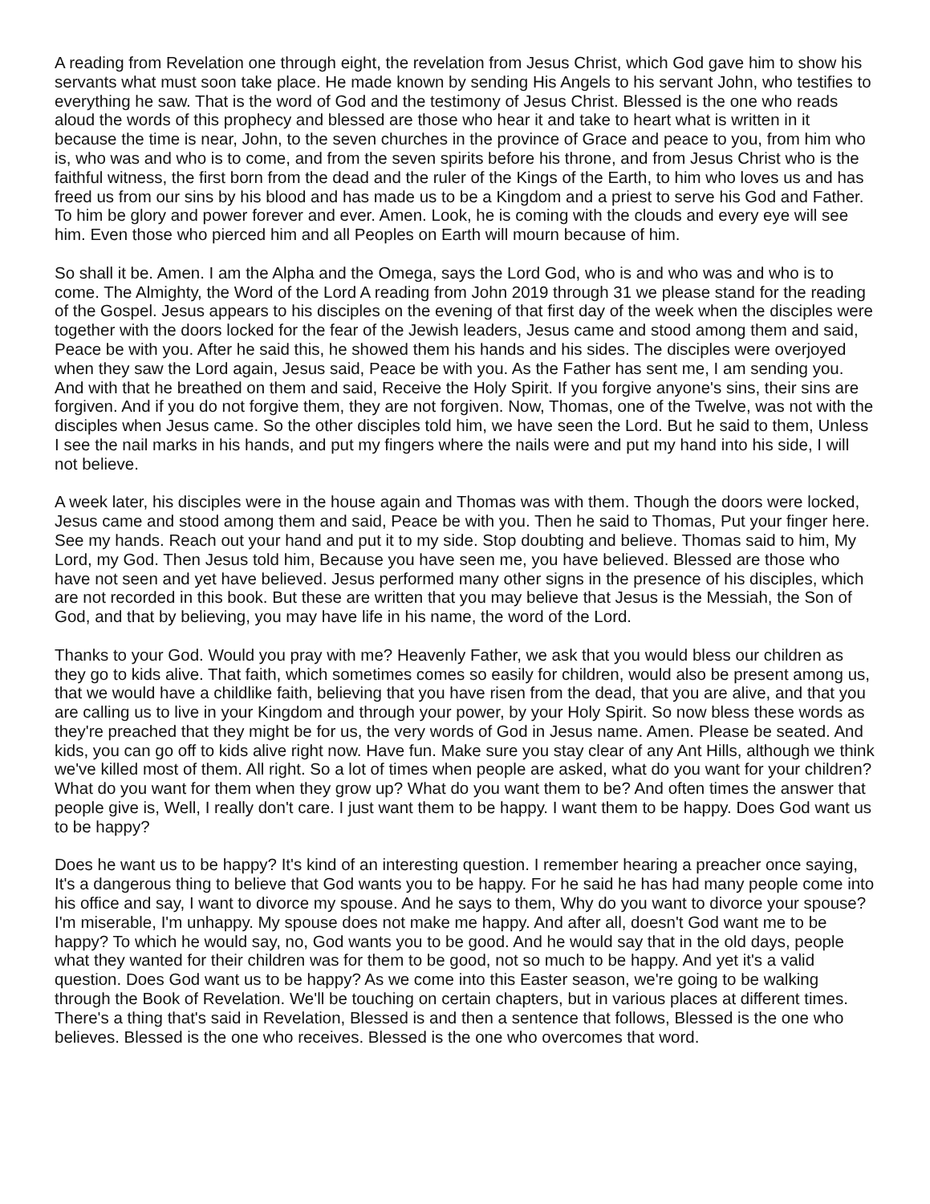A reading from Revelation one through eight, the revelation from Jesus Christ, which God gave him to show his servants what must soon take place. He made known by sending His Angels to his servant John, who testifies to everything he saw. That is the word of God and the testimony of Jesus Christ. Blessed is the one who reads aloud the words of this prophecy and blessed are those who hear it and take to heart what is written in it because the time is near, John, to the seven churches in the province of Grace and peace to you, from him who is, who was and who is to come, and from the seven spirits before his throne, and from Jesus Christ who is the faithful witness, the first born from the dead and the ruler of the Kings of the Earth, to him who loves us and has freed us from our sins by his blood and has made us to be a Kingdom and a priest to serve his God and Father. To him be glory and power forever and ever. Amen. Look, he is coming with the clouds and every eye will see him. Even those who pierced him and all Peoples on Earth will mourn because of him.
So shall it be. Amen. I am the Alpha and the Omega, says the Lord God, who is and who was and who is to come. The Almighty, the Word of the Lord A reading from John 2019 through 31 we please stand for the reading of the Gospel. Jesus appears to his disciples on the evening of that first day of the week when the disciples were together with the doors locked for the fear of the Jewish leaders, Jesus came and stood among them and said, Peace be with you. After he said this, he showed them his hands and his sides. The disciples were overjoyed when they saw the Lord again, Jesus said, Peace be with you. As the Father has sent me, I am sending you. And with that he breathed on them and said, Receive the Holy Spirit. If you forgive anyone's sins, their sins are forgiven. And if you do not forgive them, they are not forgiven. Now, Thomas, one of the Twelve, was not with the disciples when Jesus came. So the other disciples told him, we have seen the Lord. But he said to them, Unless I see the nail marks in his hands, and put my fingers where the nails were and put my hand into his side, I will not believe.
A week later, his disciples were in the house again and Thomas was with them. Though the doors were locked, Jesus came and stood among them and said, Peace be with you. Then he said to Thomas, Put your finger here. See my hands. Reach out your hand and put it to my side. Stop doubting and believe. Thomas said to him, My Lord, my God. Then Jesus told him, Because you have seen me, you have believed. Blessed are those who have not seen and yet have believed. Jesus performed many other signs in the presence of his disciples, which are not recorded in this book. But these are written that you may believe that Jesus is the Messiah, the Son of God, and that by believing, you may have life in his name, the word of the Lord.
Thanks to your God. Would you pray with me? Heavenly Father, we ask that you would bless our children as they go to kids alive. That faith, which sometimes comes so easily for children, would also be present among us, that we would have a childlike faith, believing that you have risen from the dead, that you are alive, and that you are calling us to live in your Kingdom and through your power, by your Holy Spirit. So now bless these words as they're preached that they might be for us, the very words of God in Jesus name. Amen. Please be seated. And kids, you can go off to kids alive right now. Have fun. Make sure you stay clear of any Ant Hills, although we think we've killed most of them. All right. So a lot of times when people are asked, what do you want for your children? What do you want for them when they grow up? What do you want them to be? And often times the answer that people give is, Well, I really don't care. I just want them to be happy. I want them to be happy. Does God want us to be happy?
Does he want us to be happy? It's kind of an interesting question. I remember hearing a preacher once saying, It's a dangerous thing to believe that God wants you to be happy. For he said he has had many people come into his office and say, I want to divorce my spouse. And he says to them, Why do you want to divorce your spouse? I'm miserable, I'm unhappy. My spouse does not make me happy. And after all, doesn't God want me to be happy? To which he would say, no, God wants you to be good. And he would say that in the old days, people what they wanted for their children was for them to be good, not so much to be happy. And yet it's a valid question. Does God want us to be happy? As we come into this Easter season, we're going to be walking through the Book of Revelation. We'll be touching on certain chapters, but in various places at different times. There's a thing that's said in Revelation, Blessed is and then a sentence that follows, Blessed is the one who believes. Blessed is the one who receives. Blessed is the one who overcomes that word.